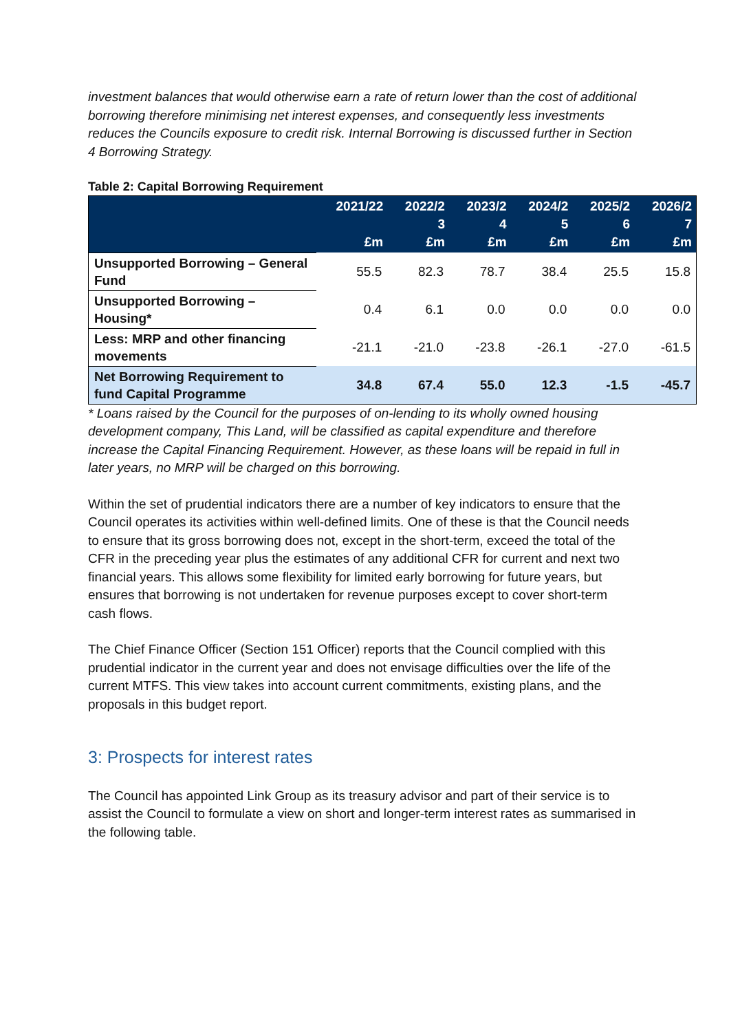investment balances that would otherwise earn a rate of return lower than the cost of additional borrowing therefore minimising net interest expenses, and consequently less investments reduces the Councils exposure to credit risk. Internal Borrowing is discussed further in Section 4 Borrowing Strategy.
Table 2: Capital Borrowing Requirement
| | 2021/22 £m | 2022/2 3 £m | 2023/2 4 £m | 2024/2 5 £m | 2025/2 6 £m | 2026/2 7 £m |
| --- | --- | --- | --- | --- | --- | --- |
| Unsupported Borrowing – General Fund | 55.5 | 82.3 | 78.7 | 38.4 | 25.5 | 15.8 |
| Unsupported Borrowing – Housing* | 0.4 | 6.1 | 0.0 | 0.0 | 0.0 | 0.0 |
| Less: MRP and other financing movements | -21.1 | -21.0 | -23.8 | -26.1 | -27.0 | -61.5 |
| Net Borrowing Requirement to fund Capital Programme | 34.8 | 67.4 | 55.0 | 12.3 | -1.5 | -45.7 |
* Loans raised by the Council for the purposes of on-lending to its wholly owned housing development company, This Land, will be classified as capital expenditure and therefore increase the Capital Financing Requirement. However, as these loans will be repaid in full in later years, no MRP will be charged on this borrowing.
Within the set of prudential indicators there are a number of key indicators to ensure that the Council operates its activities within well-defined limits. One of these is that the Council needs to ensure that its gross borrowing does not, except in the short-term, exceed the total of the CFR in the preceding year plus the estimates of any additional CFR for current and next two financial years. This allows some flexibility for limited early borrowing for future years, but ensures that borrowing is not undertaken for revenue purposes except to cover short-term cash flows.
The Chief Finance Officer (Section 151 Officer) reports that the Council complied with this prudential indicator in the current year and does not envisage difficulties over the life of the current MTFS. This view takes into account current commitments, existing plans, and the proposals in this budget report.
3: Prospects for interest rates
The Council has appointed Link Group as its treasury advisor and part of their service is to assist the Council to formulate a view on short and longer-term interest rates as summarised in the following table.